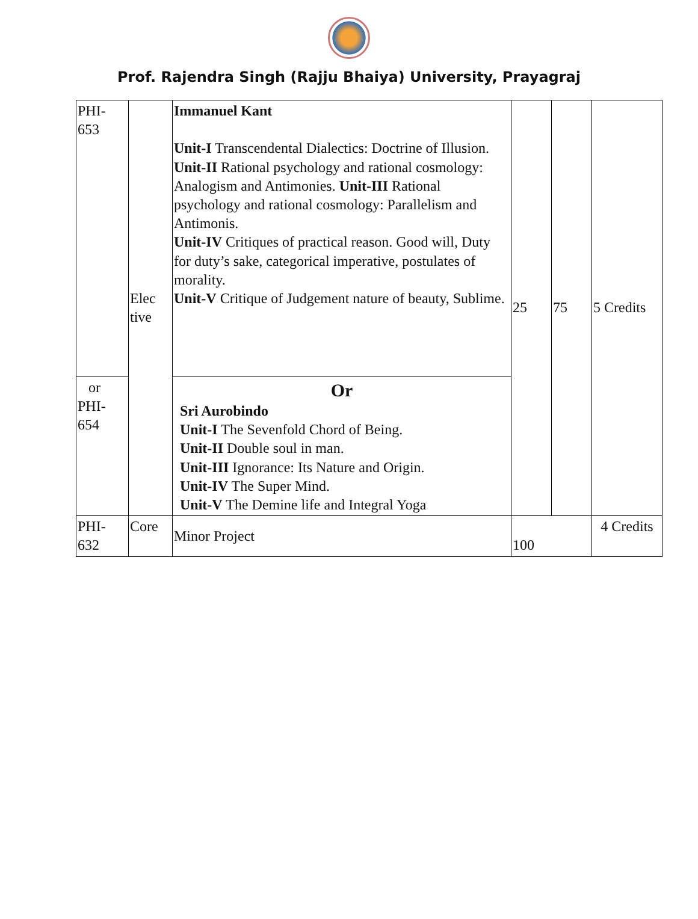Prof. Rajendra Singh (Rajju Bhaiya) University, Prayagraj
| PHI- 653 | Elec tive | Immanuel Kant Unit-I Transcendental Dialectics: Doctrine of Illusion. Unit-II Rational psychology and rational cosmology: Analogism and Antimonies. Unit-III Rational psychology and rational cosmology: Parallelism and Antimonis. Unit-IV Critiques of practical reason. Good will, Duty for duty’s sake, categorical imperative, postulates of morality. Unit-V Critique of Judgement nature of beauty, Sublime. | 25 | 75 | 5 Credits |
| or PHI- 654 | | Or Sri Aurobindo Unit-I The Sevenfold Chord of Being. Unit-II Double soul in man. Unit-III Ignorance: Its Nature and Origin. Unit-IV The Super Mind. Unit-V The Demine life and Integral Yoga | | | |
| PHI- 632 | Core | Minor Project | 100 | | 4 Credits |